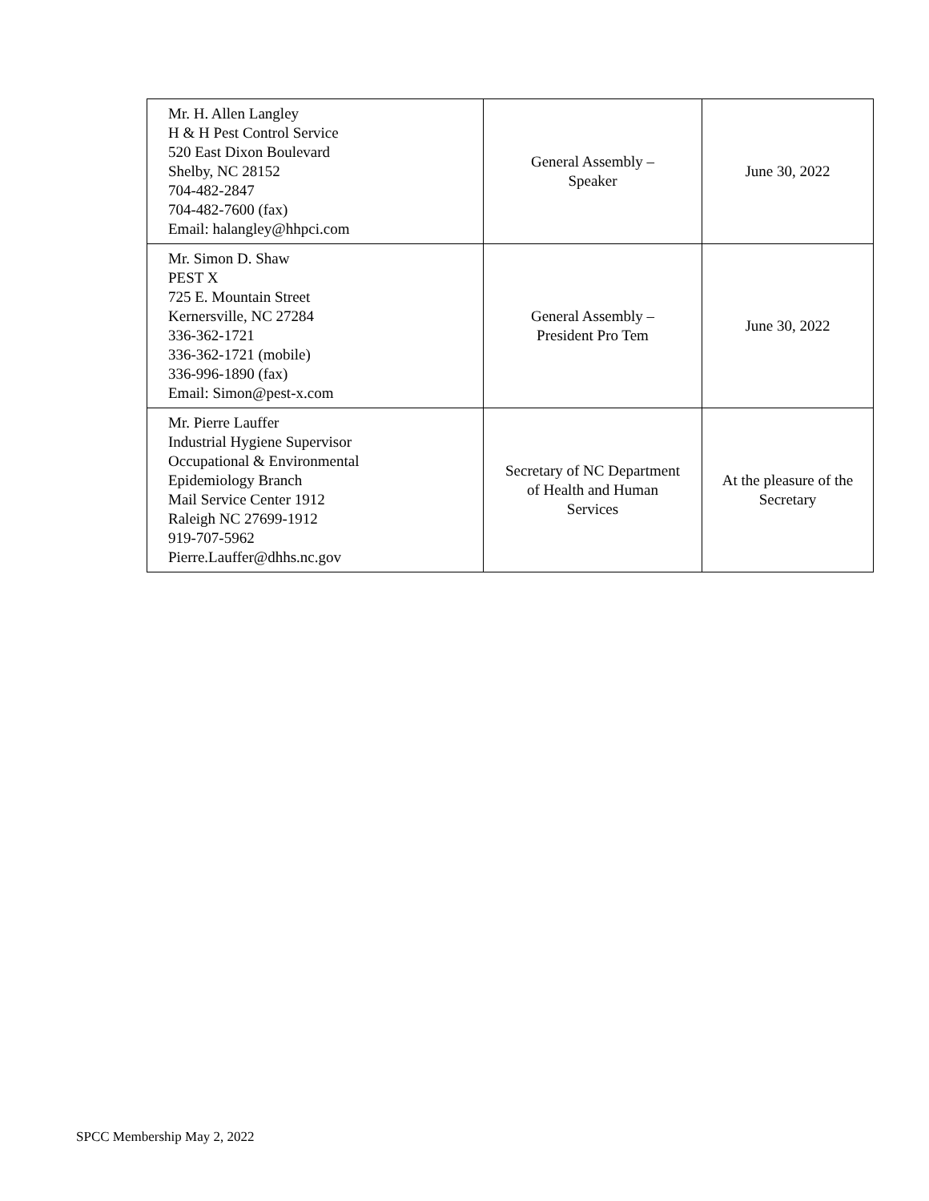| Mr. H. Allen Langley H & H Pest Control Service 520 East Dixon Boulevard Shelby, NC 28152 704-482-2847 704-482-7600 (fax) Email: halangley@hhpci.com | General Assembly – Speaker | June 30, 2022 |
| Mr. Simon D. Shaw PEST X 725 E. Mountain Street Kernersville, NC 27284 336-362-1721 336-362-1721 (mobile) 336-996-1890 (fax) Email: Simon@pest-x.com | General Assembly – President Pro Tem | June 30, 2022 |
| Mr. Pierre Lauffer Industrial Hygiene Supervisor Occupational & Environmental Epidemiology Branch Mail Service Center 1912 Raleigh NC 27699-1912 919-707-5962 Pierre.Lauffer@dhhs.nc.gov | Secretary of NC Department of Health and Human Services | At the pleasure of the Secretary |
SPCC Membership May 2, 2022